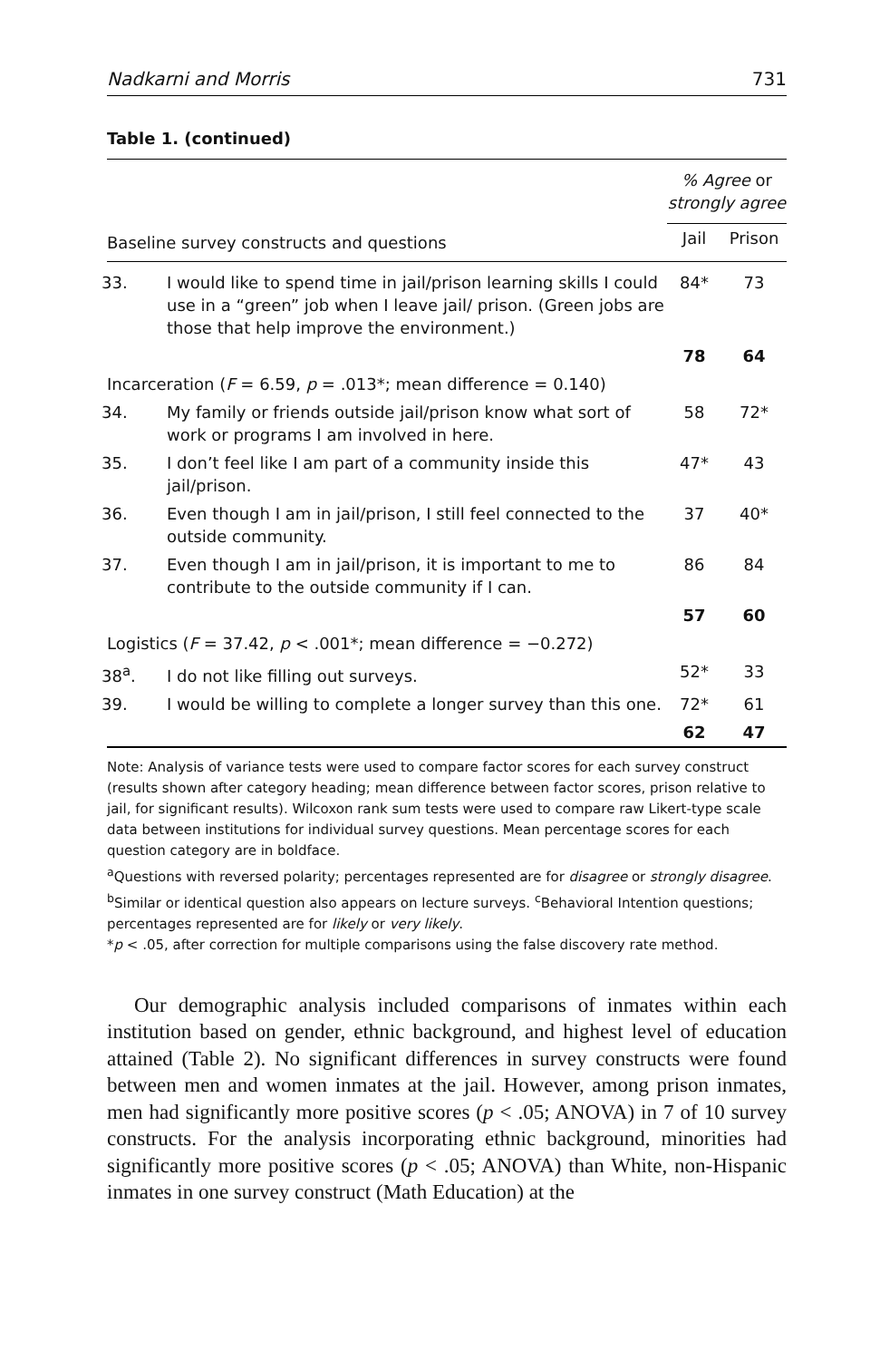Nadkarni and Morris 731
Table 1. (continued)
| | % Agree or strongly agree | |
| --- | --- | --- |
| Baseline survey constructs and questions | Jail | Prison |
| 33. I would like to spend time in jail/prison learning skills I could use in a “green” job when I leave jail/ prison. (Green jobs are those that help improve the environment.) | 84* | 73 |
| | 78 | 64 |
| Incarceration ( F = 6.59, p = .013*; mean difference = 0.140) | | |
| 34. My family or friends outside jail/prison know what sort of work or programs I am involved in here. | 58 | 72* |
| 35. I don’t feel like I am part of a community inside this jail/prison. | 47* | 43 |
| 36. Even though I am in jail/prison, I still feel connected to the outside community. | 37 | 40* |
| 37. Even though I am in jail/prison, it is important to me to contribute to the outside community if I can. | 86 | 84 |
| | 57 | 60 |
| Logistics ( F = 37.42, p < .001*; mean difference = −0.272) | | |
| 38<sup>a</sup>. I do not like filling out surveys. | 52* | 33 |
| 39. I would be willing to complete a longer survey than this one. | 72* | 61 |
| | 62 | 47 |
Note: Analysis of variance tests were used to compare factor scores for each survey construct (results shown after category heading; mean difference between factor scores, prison relative to jail, for significant results). Wilcoxon rank sum tests were used to compare raw Likert-type scale data between institutions for individual survey questions. Mean percentage scores for each question category are in boldface.
<sup>a</sup> Questions with reversed polarity; percentages represented are for disagree or strongly disagree. <sup>b</sup>Similar or identical question also appears on lecture surveys. <sup>c</sup>Behavioral Intention questions; percentages represented are for likely or very likely.
*p < .05, after correction for multiple comparisons using the false discovery rate method.
Our demographic analysis included comparisons of inmates within each institution based on gender, ethnic background, and highest level of education attained (Table 2). No significant differences in survey constructs were found between men and women inmates at the jail. However, among prison inmates, men had significantly more positive scores (p < .05; ANOVA) in 7 of 10 survey constructs. For the analysis incorporating ethnic background, minorities had significantly more positive scores (p < .05; ANOVA) than White, non-Hispanic inmates in one survey construct (Math Education) at the